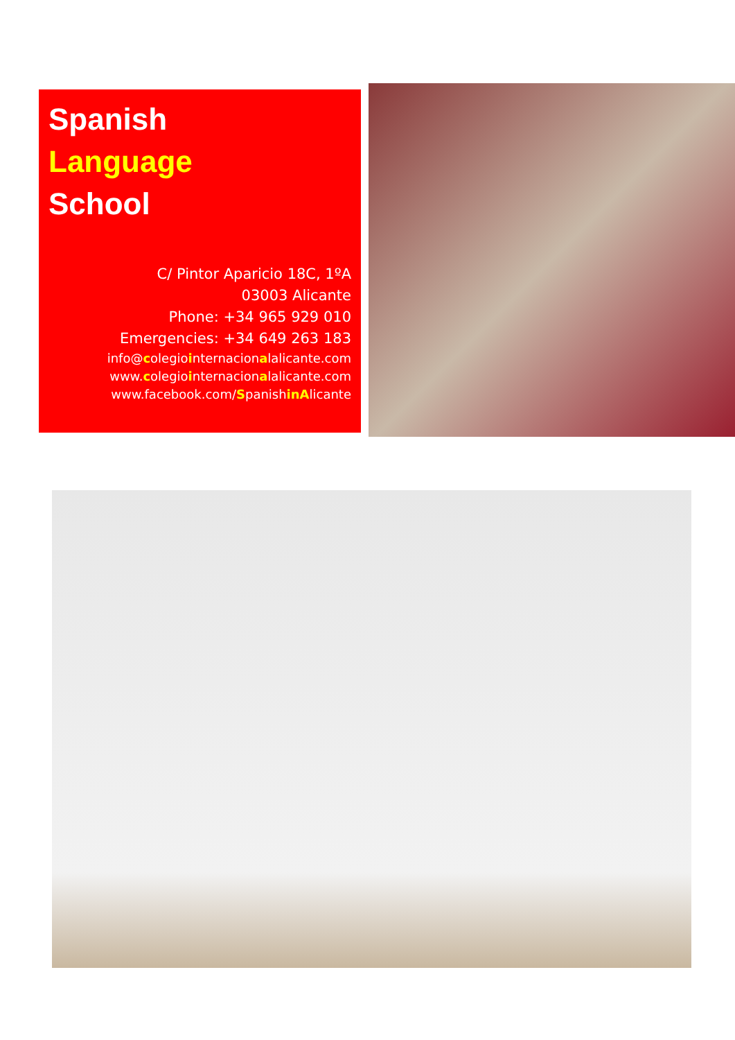Spanish
Language
School
C/ Pintor Aparicio 18C, 1ºA
03003 Alicante
Phone: +34 965 929 010
Emergencies: +34 649 263 183
info@colegiointernacionalalicante.com
www.colegiointernacionalalicante.com
www.facebook.com/Spanishin Alicante